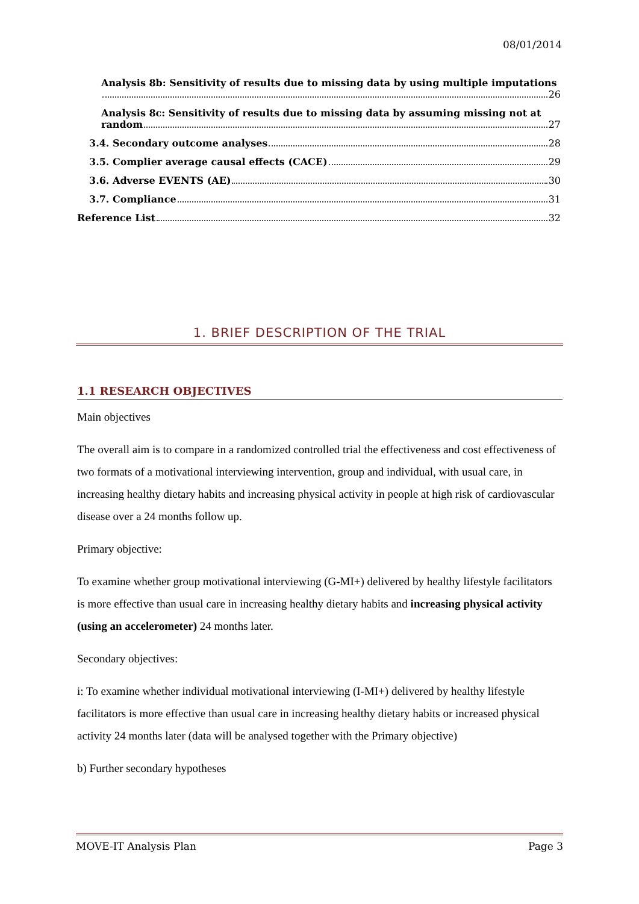08/01/2014
Analysis 8b: Sensitivity of results due to missing data by using multiple imputations
26
Analysis 8c: Sensitivity of results due to missing data by assuming missing not at
random 27
3.4. Secondary outcome analyses 28
3.5. Complier average causal effects (CACE) 29
3.6. Adverse EVENTS (AE) 30
3.7. Compliance 31
Reference List 32
1. BRIEF DESCRIPTION OF THE TRIAL
1.1 RESEARCH OBJECTIVES
Main objectives
The overall aim is to compare in a randomized controlled trial the effectiveness and cost effectiveness of two formats of a motivational interviewing intervention, group and individual, with usual care, in increasing healthy dietary habits and increasing physical activity in people at high risk of cardiovascular disease over a 24 months follow up.
Primary objective:
To examine whether group motivational interviewing (G-MI+) delivered by healthy lifestyle facilitators is more effective than usual care in increasing healthy dietary habits and increasing physical activity (using an accelerometer) 24 months later.
Secondary objectives:
i: To examine whether individual motivational interviewing (I-MI+) delivered by healthy lifestyle facilitators is more effective than usual care in increasing healthy dietary habits or increased physical activity 24 months later (data will be analysed together with the Primary objective)
b) Further secondary hypotheses
MOVE-IT Analysis Plan Page 3